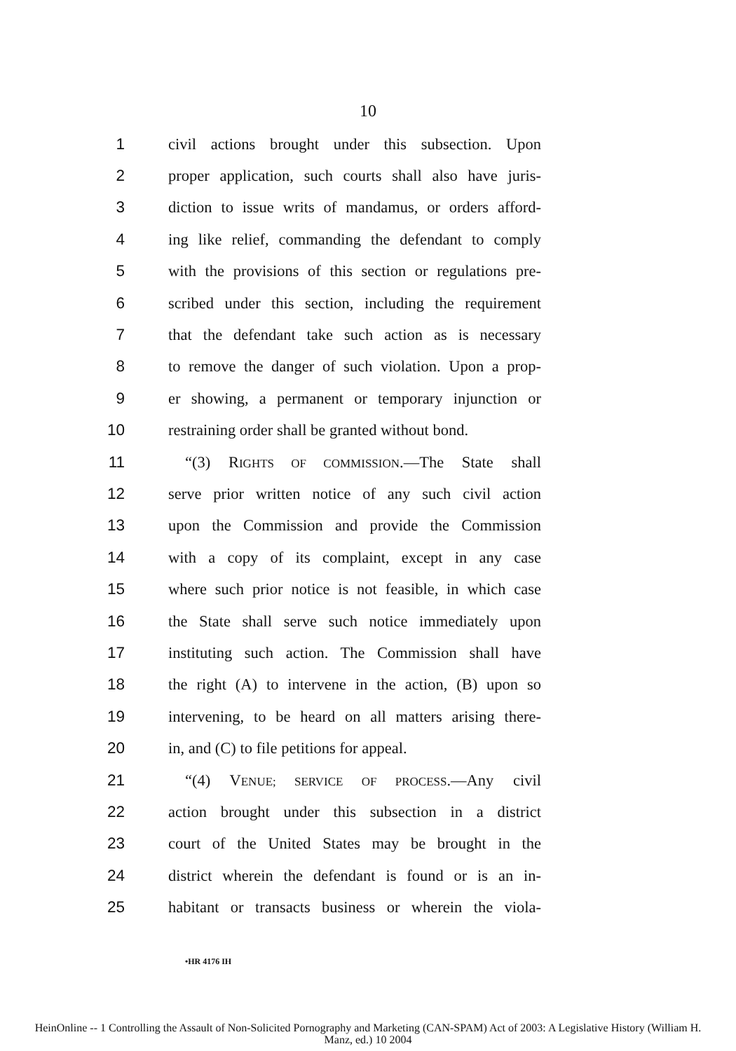10
1 civil actions brought under this subsection. Upon
2 proper application, such courts shall also have juris-
3 diction to issue writs of mandamus, or orders afford-
4 ing like relief, commanding the defendant to comply
5 with the provisions of this section or regulations pre-
6 scribed under this section, including the requirement
7 that the defendant take such action as is necessary
8 to remove the danger of such violation. Upon a prop-
9 er showing, a permanent or temporary injunction or
10 restraining order shall be granted without bond.
11 “(3) RIGHTS OF COMMISSION.—The State shall
12 serve prior written notice of any such civil action
13 upon the Commission and provide the Commission
14 with a copy of its complaint, except in any case
15 where such prior notice is not feasible, in which case
16 the State shall serve such notice immediately upon
17 instituting such action. The Commission shall have
18 the right (A) to intervene in the action, (B) upon so
19 intervening, to be heard on all matters arising there-
20 in, and (C) to file petitions for appeal.
21 “(4) VENUE; SERVICE OF PROCESS.—Any civil
22 action brought under this subsection in a district
23 court of the United States may be brought in the
24 district wherein the defendant is found or is an in-
25 habitant or transacts business or wherein the viola-
•HR 4176 IH
HeinOnline -- 1 Controlling the Assault of Non-Solicited Pornography and Marketing (CAN-SPAM) Act of 2003: A Legislative History (William H.
Manz, ed.) 10 2004